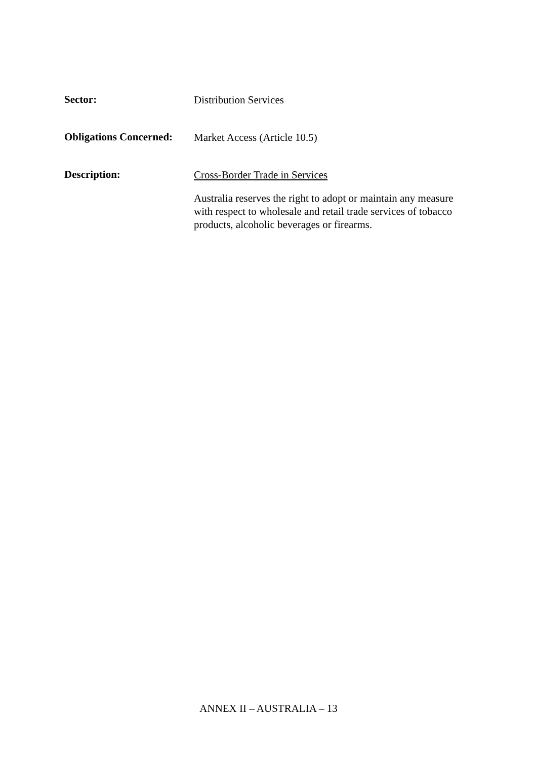Sector:
Distribution Services
Obligations Concerned:
Market Access (Article 10.5)
Description:
Cross-Border Trade in Services
Australia reserves the right to adopt or maintain any measure with respect to wholesale and retail trade services of tobacco products, alcoholic beverages or firearms.
ANNEX II – AUSTRALIA – 13